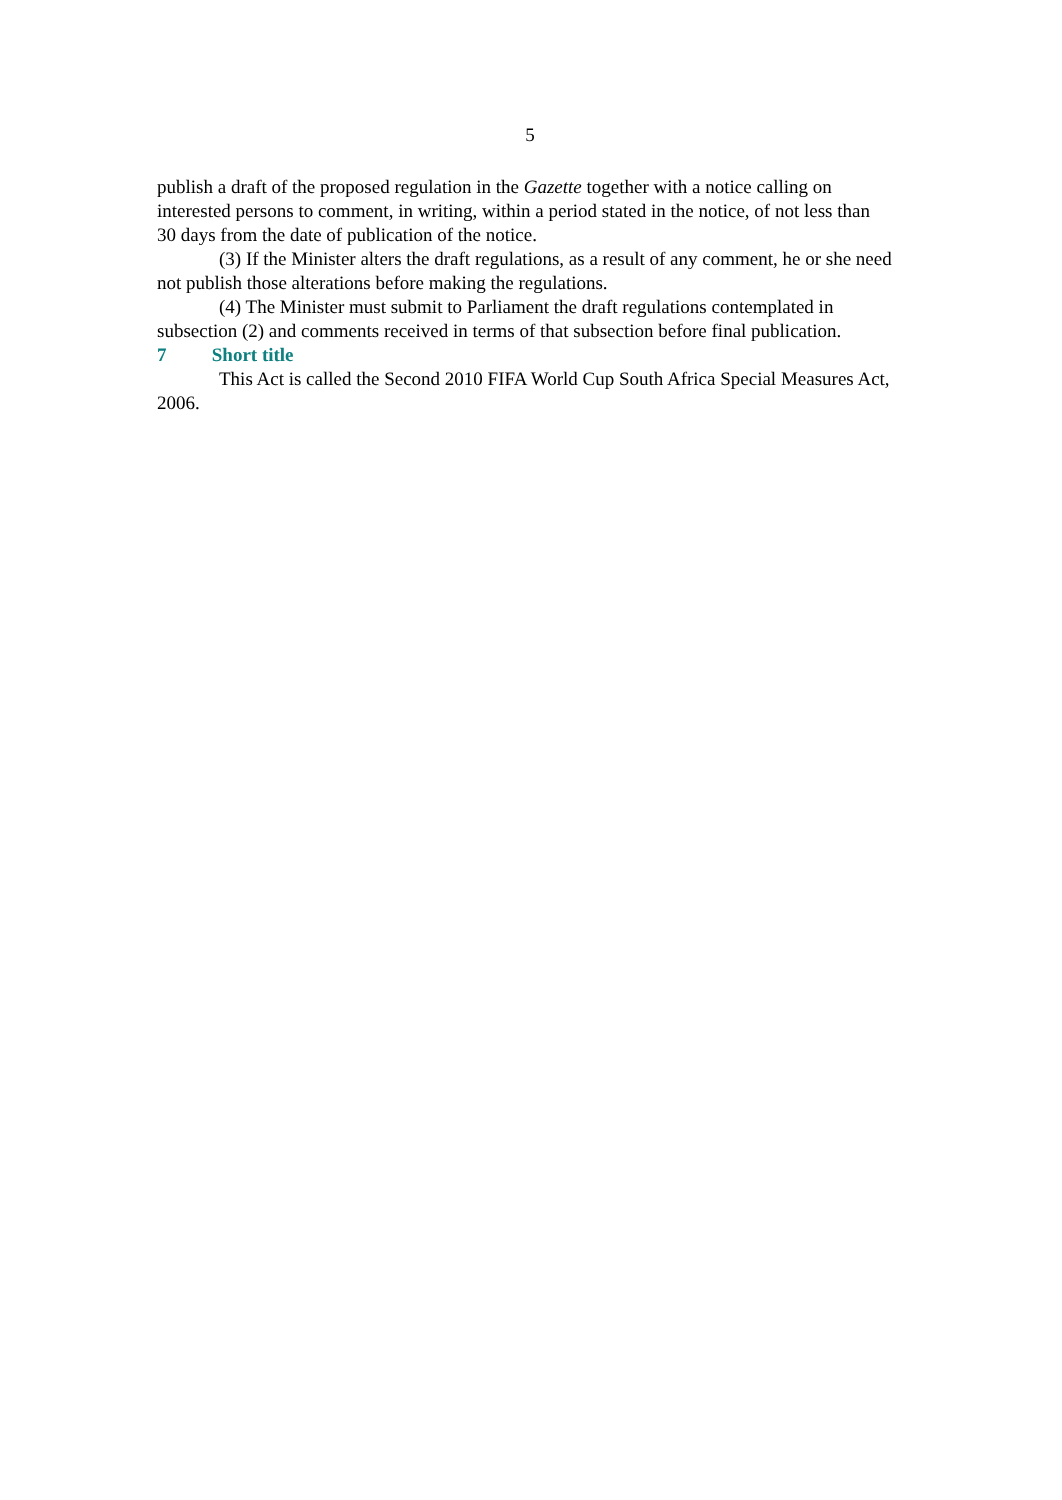5
publish a draft of the proposed regulation in the Gazette together with a notice calling on interested persons to comment, in writing, within a period stated in the notice, of not less than 30 days from the date of publication of the notice.
(3) If the Minister alters the draft regulations, as a result of any comment, he or she need not publish those alterations before making the regulations.
(4) The Minister must submit to Parliament the draft regulations contemplated in subsection (2) and comments received in terms of that subsection before final publication.
7 Short title
This Act is called the Second 2010 FIFA World Cup South Africa Special Measures Act, 2006.